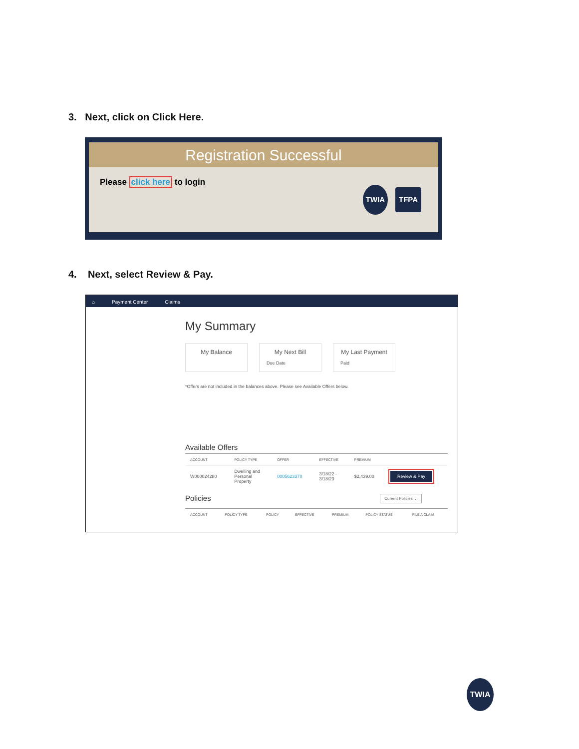3. Next, click on Click Here.
Registration Successful
Please click here to login
TWIA TFPA
4. Next, select Review & Pay.
⌂ Payment Center Claims
My Summary
My Balance My Next Bill
Due Date
My Last Payment
Paid
*Offers are not included in the balances above. Please see Available Offers below.
Available Offers
| ACCOUNT | POLICY TYPE | OFFER | EFFECTIVE | PREMIUM | |
| --- | --- | --- | --- | --- | --- |
| W000024280 | Dwelling and Personal Property | 0005623370 | 3/18/22 - 3/18/23 | $2,439.00 | Review & Pay |
Policies
Current Policies ⌄
| ACCOUNT | POLICY TYPE | POLICY | EFFECTIVE | PREMIUM | POLICY STATUS | FILE A CLAIM |
| --- | --- | --- | --- | --- | --- | --- |
TWIA